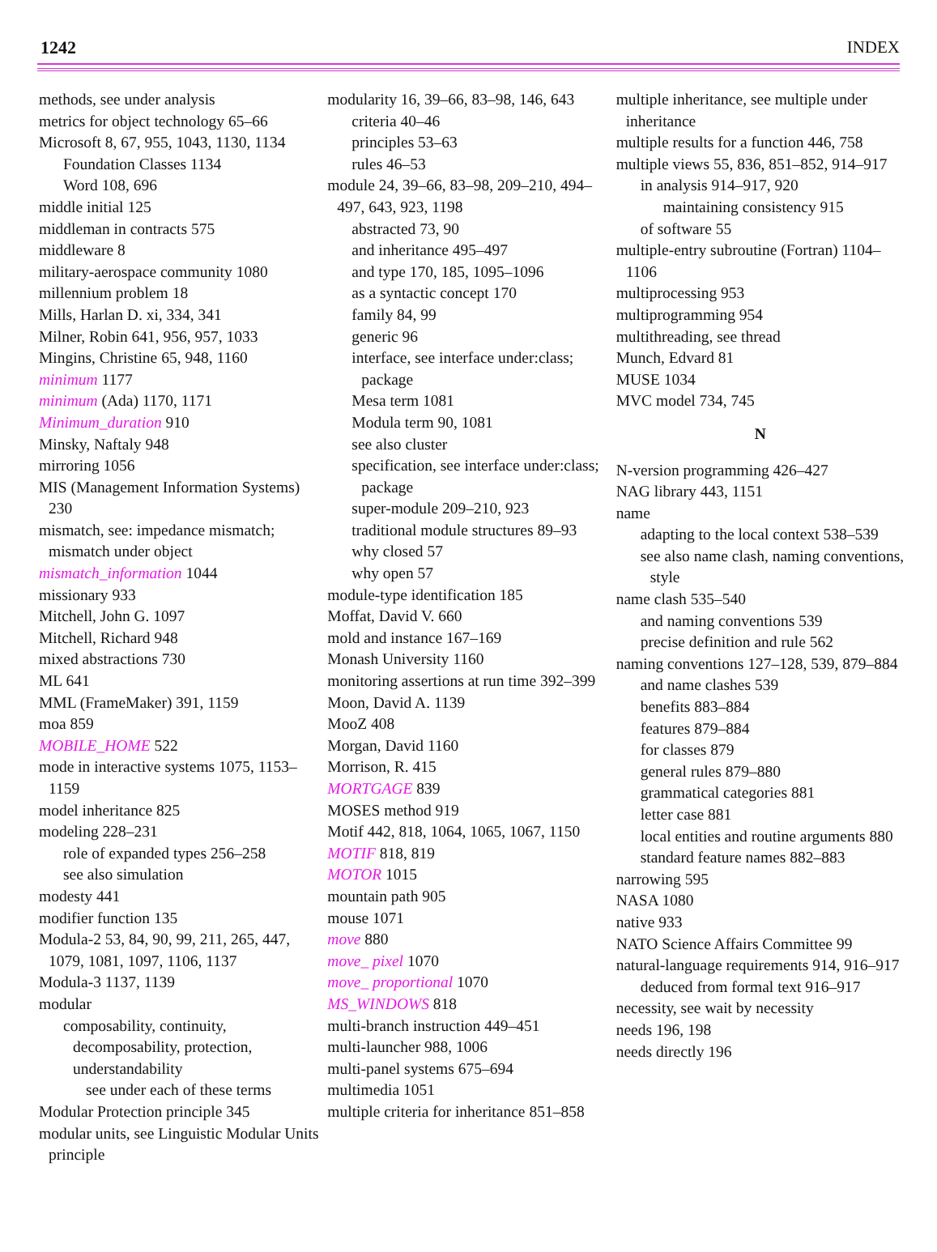1242 INDEX
methods, see under analysis
metrics for object technology 65–66
Microsoft 8, 67, 955, 1043, 1130, 1134
Foundation Classes 1134
Word 108, 696
middle initial 125
middleman in contracts 575
middleware 8
military-aerospace community 1080
millennium problem 18
Mills, Harlan D. xi, 334, 341
Milner, Robin 641, 956, 957, 1033
Mingins, Christine 65, 948, 1160
minimum 1177
minimum (Ada) 1170, 1171
Minimum_duration 910
Minsky, Naftaly 948
mirroring 1056
MIS (Management Information Systems) 230
mismatch, see: impedance mismatch; mismatch under object
mismatch_information 1044
missionary 933
Mitchell, John G. 1097
Mitchell, Richard 948
mixed abstractions 730
ML 641
MML (FrameMaker) 391, 1159
moa 859
MOBILE_HOME 522
mode in interactive systems 1075, 1153–1159
model inheritance 825
modeling 228–231
role of expanded types 256–258
see also simulation
modesty 441
modifier function 135
Modula-2 53, 84, 90, 99, 211, 265, 447, 1079, 1081, 1097, 1106, 1137
Modula-3 1137, 1139
modular
composability, continuity, decomposability, protection, understandability
see under each of these terms
Modular Protection principle 345
modular units, see Linguistic Modular Units principle
modularity 16, 39–66, 83–98, 146, 643
criteria 40–46
principles 53–63
rules 46–53
module 24, 39–66, 83–98, 209–210, 494–497, 643, 923, 1198
abstracted 73, 90
and inheritance 495–497
and type 170, 185, 1095–1096
as a syntactic concept 170
family 84, 99
generic 96
interface, see interface under:class; package
Mesa term 1081
Modula term 90, 1081
see also cluster
specification, see interface under:class; package
super-module 209–210, 923
traditional module structures 89–93
why closed 57
why open 57
module-type identification 185
Moffat, David V. 660
mold and instance 167–169
Monash University 1160
monitoring assertions at run time 392–399
Moon, David A. 1139
MooZ 408
Morgan, David 1160
Morrison, R. 415
MORTGAGE 839
MOSES method 919
Motif 442, 818, 1064, 1065, 1067, 1150
MOTIF 818, 819
MOTOR 1015
mountain path 905
mouse 1071
move 880
move_ pixel 1070
move_ proportional 1070
MS_WINDOWS 818
multi-branch instruction 449–451
multi-launcher 988, 1006
multi-panel systems 675–694
multimedia 1051
multiple criteria for inheritance 851–858
multiple inheritance, see multiple under inheritance
multiple results for a function 446, 758
multiple views 55, 836, 851–852, 914–917
in analysis 914–917, 920
maintaining consistency 915
of software 55
multiple-entry subroutine (Fortran) 1104–1106
multiprocessing 953
multiprogramming 954
multithreading, see thread
Munch, Edvard 81
MUSE 1034
MVC model 734, 745
N
N-version programming 426–427
NAG library 443, 1151
name
adapting to the local context 538–539
see also name clash, naming conventions, style
name clash 535–540
and naming conventions 539
precise definition and rule 562
naming conventions 127–128, 539, 879–884
and name clashes 539
benefits 883–884
features 879–884
for classes 879
general rules 879–880
grammatical categories 881
letter case 881
local entities and routine arguments 880
standard feature names 882–883
narrowing 595
NASA 1080
native 933
NATO Science Affairs Committee 99
natural-language requirements 914, 916–917
deduced from formal text 916–917
necessity, see wait by necessity
needs 196, 198
needs directly 196